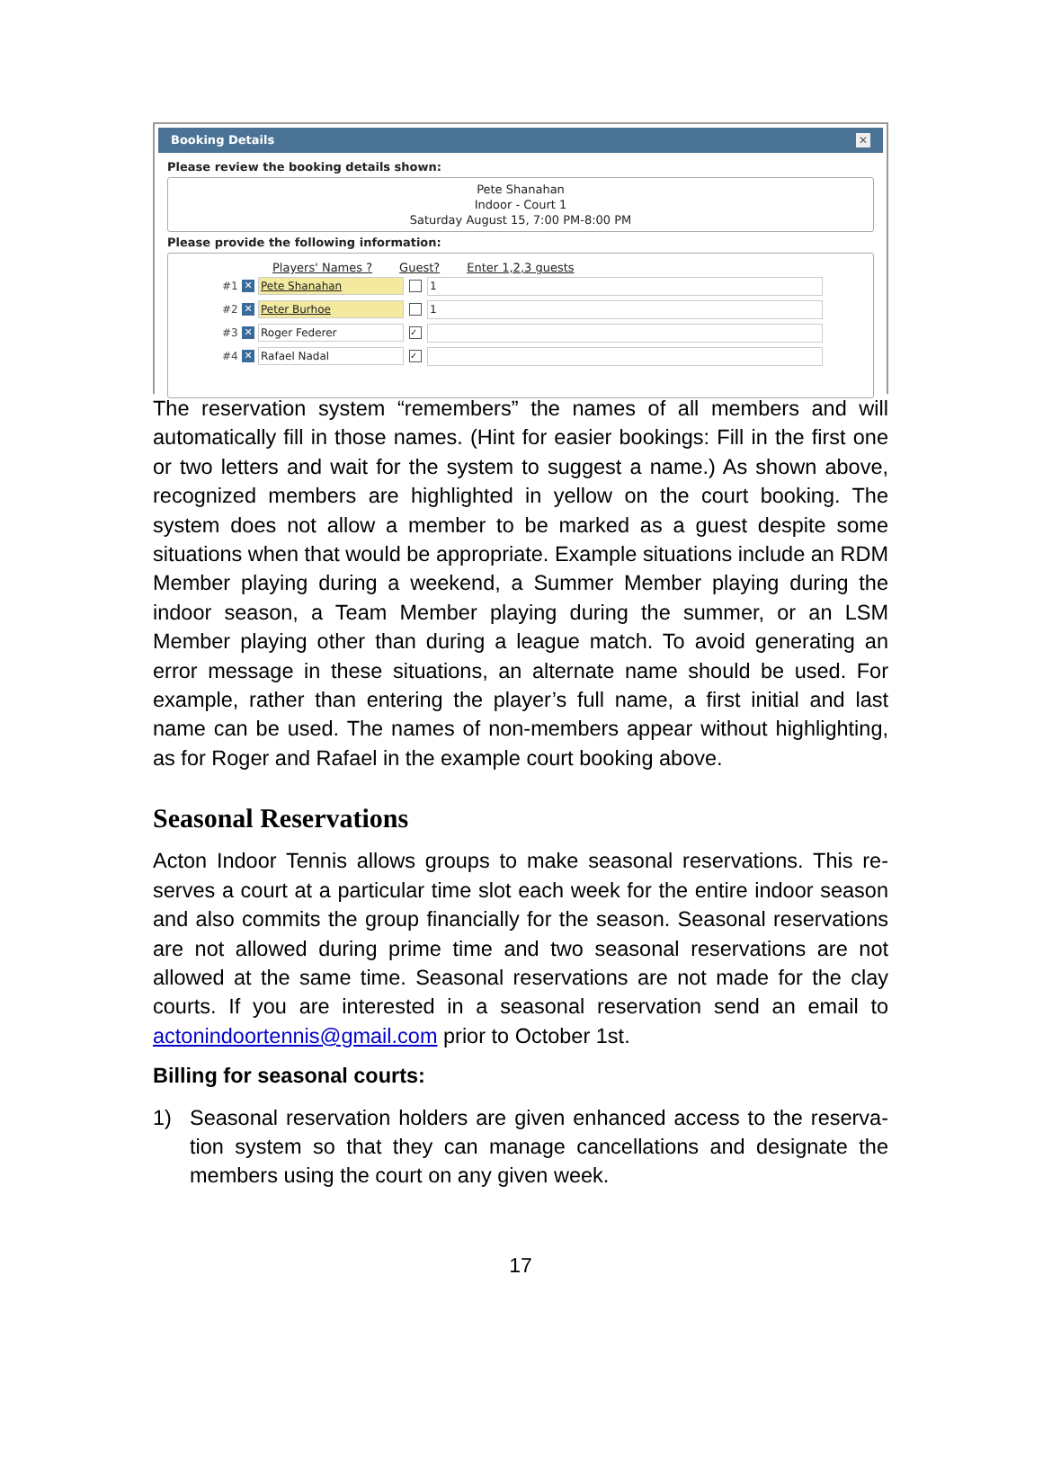Booking Details ✕
Please review the booking details shown:
Pete Shanahan
Indoor - Court 1
Saturday August 15, 7:00 PM-8:00 PM
Please provide the following information:
Players' Names ? Guest? Enter 1,2,3 guests
#1 ✕ Pete Shanahan 1
#2 ✕ Peter Burhoe 1
#3 ✕ Roger Federer ✓
#4 ✕ Rafael Nadal ✓
The reservation system “remembers” the names of all members and will automatically fill in those names. (Hint for easier bookings: Fill in the first one or two letters and wait for the system to suggest a name.) As shown above, recognized members are highlighted in yellow on the court booking. The system does not allow a member to be marked as a guest despite some situations when that would be appropriate. Example situations include an RDM Member playing during a weekend, a Summer Member playing during the indoor season, a Team Member playing during the summer, or an LSM Member playing other than during a league match. To avoid generating an error message in these situations, an alternate name should be used. For example, rather than entering the player’s full name, a first initial and last name can be used. The names of non-members appear without highlight­ing, as for Roger and Rafael in the example court booking above.
Seasonal Reservations
Acton Indoor Tennis allows groups to make seasonal reservations. This re­serves a court at a particular time slot each week for the entire indoor sea­son and also commits the group financially for the season. Seasonal reser­vations are not allowed during prime time and two seasonal reservations are not allowed at the same time. Seasonal reservations are not made for the clay courts. If you are interested in a seasonal reservation send an email to actonindoortennis@gmail.com prior to October 1st.
Billing for seasonal courts:
1) Seasonal reservation holders are given enhanced access to the reserva­tion system so that they can manage cancellations and designate the members using the court on any given week.
17